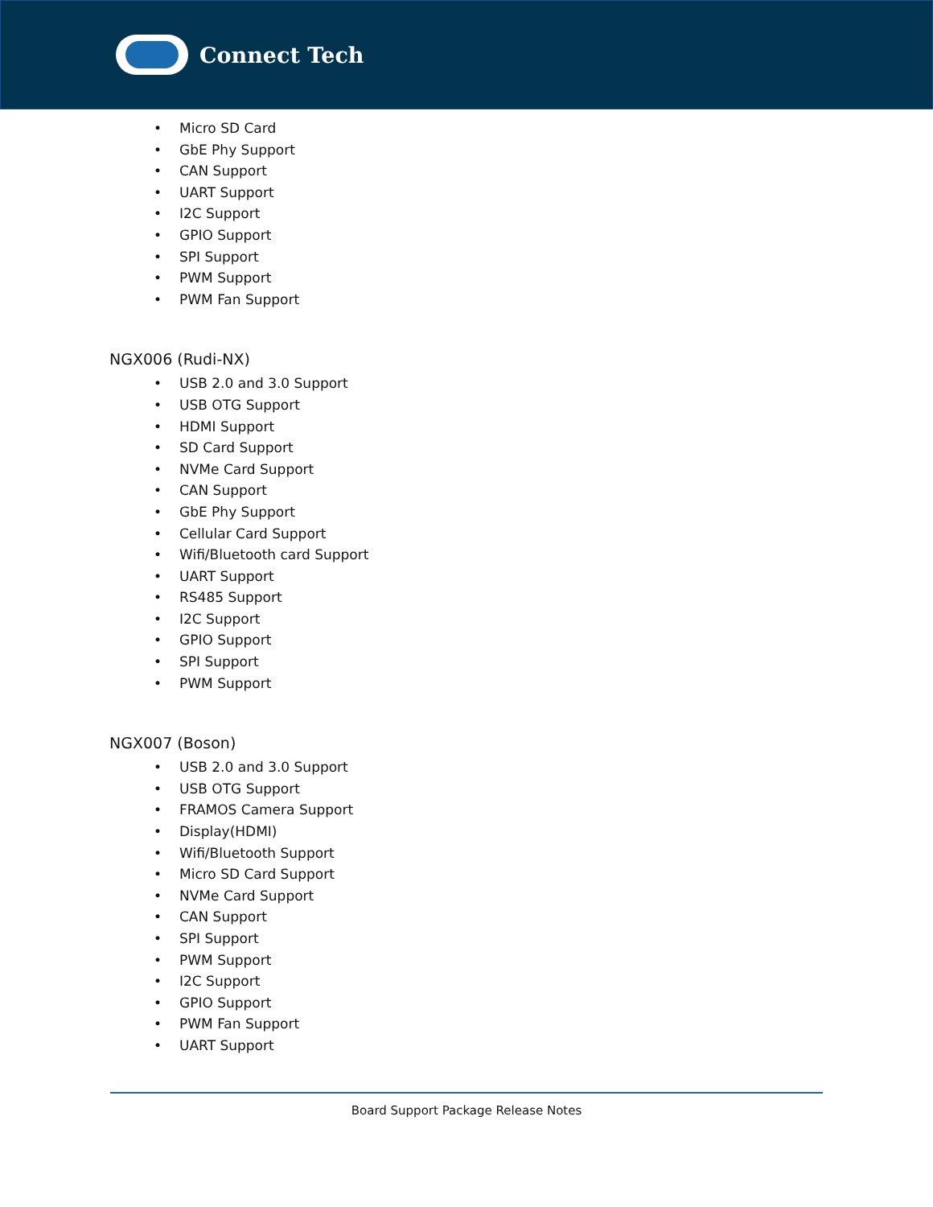Connect Tech
• Micro SD Card
• GbE Phy Support
• CAN Support
• UART Support
• I2C Support
• GPIO Support
• SPI Support
• PWM Support
• PWM Fan Support
NGX006 (Rudi-NX)
• USB 2.0 and 3.0 Support
• USB OTG Support
• HDMI Support
• SD Card Support
• NVMe Card Support
• CAN Support
• GbE Phy Support
• Cellular Card Support
• Wifi/Bluetooth card Support
• UART Support
• RS485 Support
• I2C Support
• GPIO Support
• SPI Support
• PWM Support
NGX007 (Boson)
• USB 2.0 and 3.0 Support
• USB OTG Support
• FRAMOS Camera Support
• Display(HDMI)
• Wifi/Bluetooth Support
• Micro SD Card Support
• NVMe Card Support
• CAN Support
• SPI Support
• PWM Support
• I2C Support
• GPIO Support
• PWM Fan Support
• UART Support
Board Support Package Release Notes